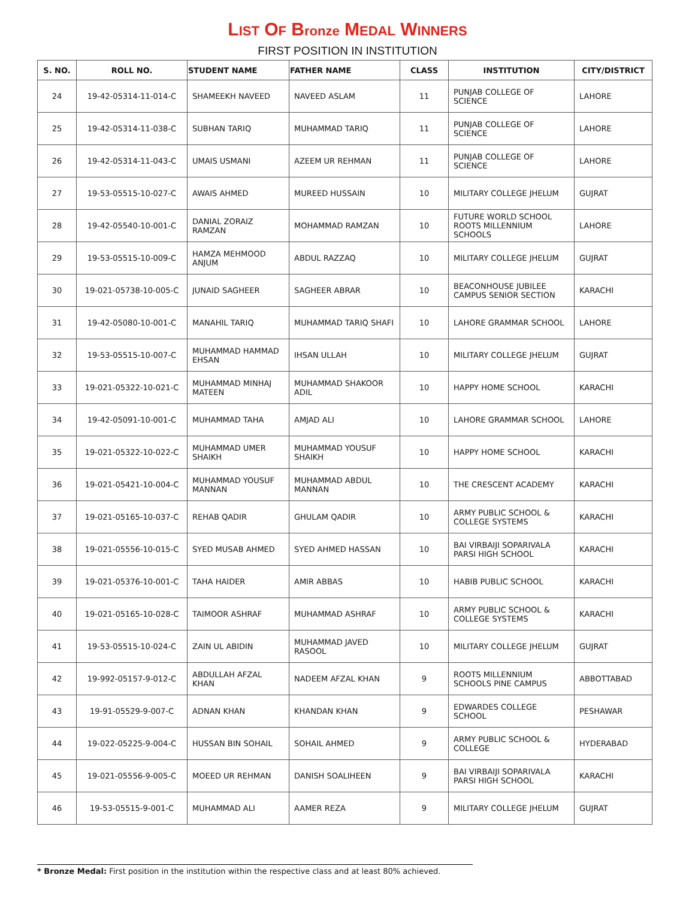LIST OF Bronze MEDAL WINNERS
FIRST POSITION IN INSTITUTION
| S. NO. | ROLL NO. | STUDENT NAME | FATHER NAME | CLASS | INSTITUTION | CITY/DISTRICT |
| --- | --- | --- | --- | --- | --- | --- |
| 24 | 19-42-05314-11-014-C | SHAMEEKH NAVEED | NAVEED ASLAM | 11 | PUNJAB COLLEGE OF SCIENCE | LAHORE |
| 25 | 19-42-05314-11-038-C | SUBHAN TARIQ | MUHAMMAD TARIQ | 11 | PUNJAB COLLEGE OF SCIENCE | LAHORE |
| 26 | 19-42-05314-11-043-C | UMAIS USMANI | AZEEM UR REHMAN | 11 | PUNJAB COLLEGE OF SCIENCE | LAHORE |
| 27 | 19-53-05515-10-027-C | AWAIS AHMED | MUREED HUSSAIN | 10 | MILITARY COLLEGE JHELUM | GUJRAT |
| 28 | 19-42-05540-10-001-C | DANIAL ZORAIZ RAMZAN | MOHAMMAD RAMZAN | 10 | FUTURE WORLD SCHOOL ROOTS MILLENNIUM SCHOOLS | LAHORE |
| 29 | 19-53-05515-10-009-C | HAMZA MEHMOOD ANJUM | ABDUL RAZZAQ | 10 | MILITARY COLLEGE JHELUM | GUJRAT |
| 30 | 19-021-05738-10-005-C | JUNAID SAGHEER | SAGHEER ABRAR | 10 | BEACONHOUSE JUBILEE CAMPUS SENIOR SECTION | KARACHI |
| 31 | 19-42-05080-10-001-C | MANAHIL TARIQ | MUHAMMAD TARIQ SHAFI | 10 | LAHORE GRAMMAR SCHOOL | LAHORE |
| 32 | 19-53-05515-10-007-C | MUHAMMAD HAMMAD EHSAN | IHSAN ULLAH | 10 | MILITARY COLLEGE JHELUM | GUJRAT |
| 33 | 19-021-05322-10-021-C | MUHAMMAD MINHAJ MATEEN | MUHAMMAD SHAKOOR ADIL | 10 | HAPPY HOME SCHOOL | KARACHI |
| 34 | 19-42-05091-10-001-C | MUHAMMAD TAHA | AMJAD ALI | 10 | LAHORE GRAMMAR SCHOOL | LAHORE |
| 35 | 19-021-05322-10-022-C | MUHAMMAD UMER SHAIKH | MUHAMMAD YOUSUF SHAIKH | 10 | HAPPY HOME SCHOOL | KARACHI |
| 36 | 19-021-05421-10-004-C | MUHAMMAD YOUSUF MANNAN | MUHAMMAD ABDUL MANNAN | 10 | THE CRESCENT ACADEMY | KARACHI |
| 37 | 19-021-05165-10-037-C | REHAB QADIR | GHULAM QADIR | 10 | ARMY PUBLIC SCHOOL & COLLEGE SYSTEMS | KARACHI |
| 38 | 19-021-05556-10-015-C | SYED MUSAB AHMED | SYED AHMED HASSAN | 10 | BAI VIRBAIJI SOPARIVALA PARSI HIGH SCHOOL | KARACHI |
| 39 | 19-021-05376-10-001-C | TAHA HAIDER | AMIR ABBAS | 10 | HABIB PUBLIC SCHOOL | KARACHI |
| 40 | 19-021-05165-10-028-C | TAIMOOR ASHRAF | MUHAMMAD ASHRAF | 10 | ARMY PUBLIC SCHOOL & COLLEGE SYSTEMS | KARACHI |
| 41 | 19-53-05515-10-024-C | ZAIN UL ABIDIN | MUHAMMAD JAVED RASOOL | 10 | MILITARY COLLEGE JHELUM | GUJRAT |
| 42 | 19-992-05157-9-012-C | ABDULLAH AFZAL KHAN | NADEEM AFZAL KHAN | 9 | ROOTS MILLENNIUM SCHOOLS PINE CAMPUS | ABBOTTABAD |
| 43 | 19-91-05529-9-007-C | ADNAN KHAN | KHANDAN KHAN | 9 | EDWARDES COLLEGE SCHOOL | PESHAWAR |
| 44 | 19-022-05225-9-004-C | HUSSAN BIN SOHAIL | SOHAIL AHMED | 9 | ARMY PUBLIC SCHOOL & COLLEGE | HYDERABAD |
| 45 | 19-021-05556-9-005-C | MOEED UR REHMAN | DANISH SOALIHEEN | 9 | BAI VIRBAIJI SOPARIVALA PARSI HIGH SCHOOL | KARACHI |
| 46 | 19-53-05515-9-001-C | MUHAMMAD ALI | AAMER REZA | 9 | MILITARY COLLEGE JHELUM | GUJRAT |
* Bronze Medal: First position in the institution within the respective class and at least 80% achieved.